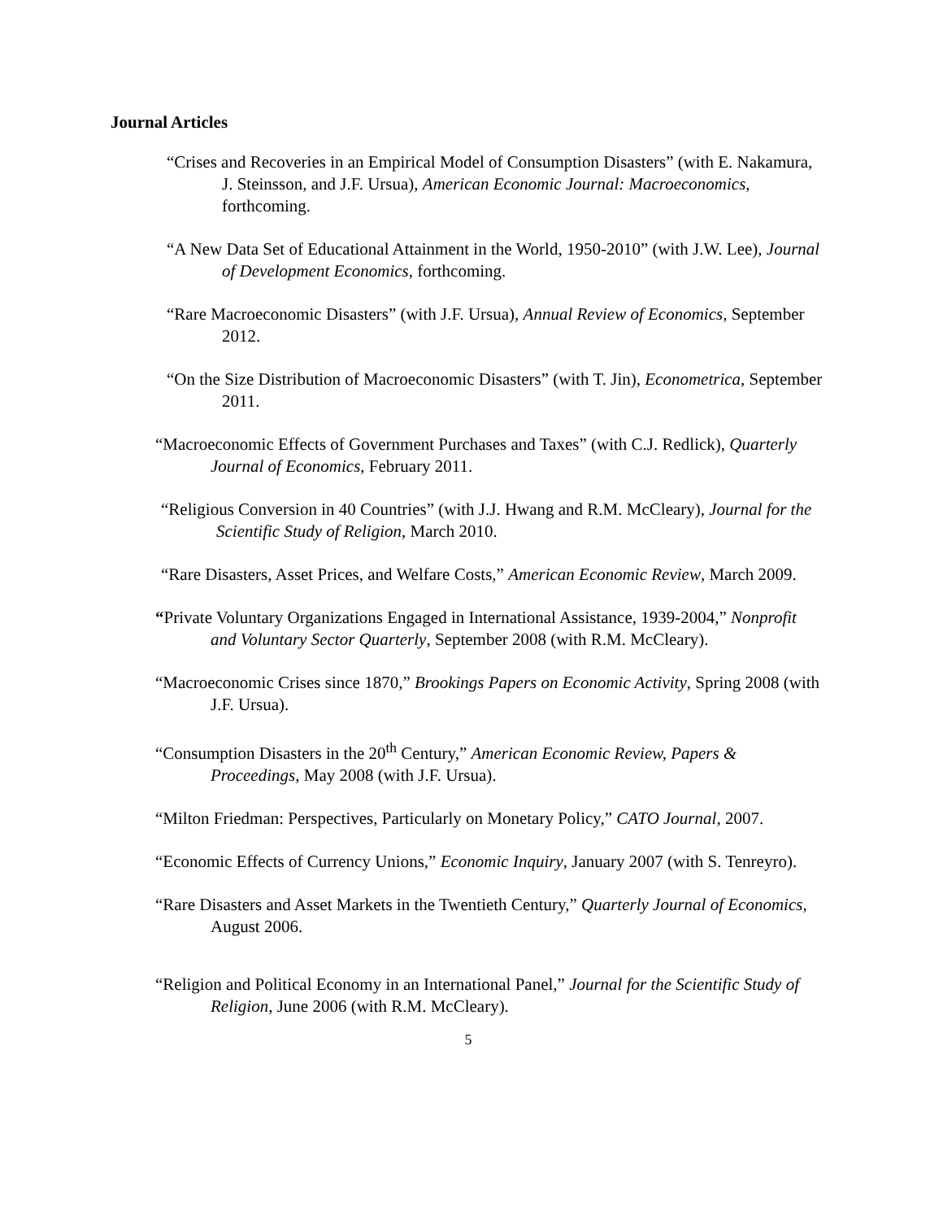Journal Articles
“Crises and Recoveries in an Empirical Model of Consumption Disasters” (with E. Nakamura, J. Steinsson, and J.F. Ursua), American Economic Journal: Macroeconomics, forthcoming.
“A New Data Set of Educational Attainment in the World, 1950-2010” (with J.W. Lee), Journal of Development Economics, forthcoming.
“Rare Macroeconomic Disasters” (with J.F. Ursua), Annual Review of Economics, September 2012.
“On the Size Distribution of Macroeconomic Disasters” (with T. Jin), Econometrica, September 2011.
“Macroeconomic Effects of Government Purchases and Taxes” (with C.J. Redlick), Quarterly Journal of Economics, February 2011.
“Religious Conversion in 40 Countries” (with J.J. Hwang and R.M. McCleary), Journal for the Scientific Study of Religion, March 2010.
“Rare Disasters, Asset Prices, and Welfare Costs,” American Economic Review, March 2009.
“Private Voluntary Organizations Engaged in International Assistance, 1939-2004,” Nonprofit and Voluntary Sector Quarterly, September 2008 (with R.M. McCleary).
“Macroeconomic Crises since 1870,” Brookings Papers on Economic Activity, Spring 2008 (with J.F. Ursua).
“Consumption Disasters in the 20<sup>th</sup> Century,” American Economic Review, Papers & Proceedings, May 2008 (with J.F. Ursua).
“Milton Friedman: Perspectives, Particularly on Monetary Policy,” CATO Journal, 2007.
“Economic Effects of Currency Unions,” Economic Inquiry, January 2007 (with S. Tenreyro).
“Rare Disasters and Asset Markets in the Twentieth Century,” Quarterly Journal of Economics, August 2006.
“Religion and Political Economy in an International Panel,” Journal for the Scientific Study of Religion, June 2006 (with R.M. McCleary).
5